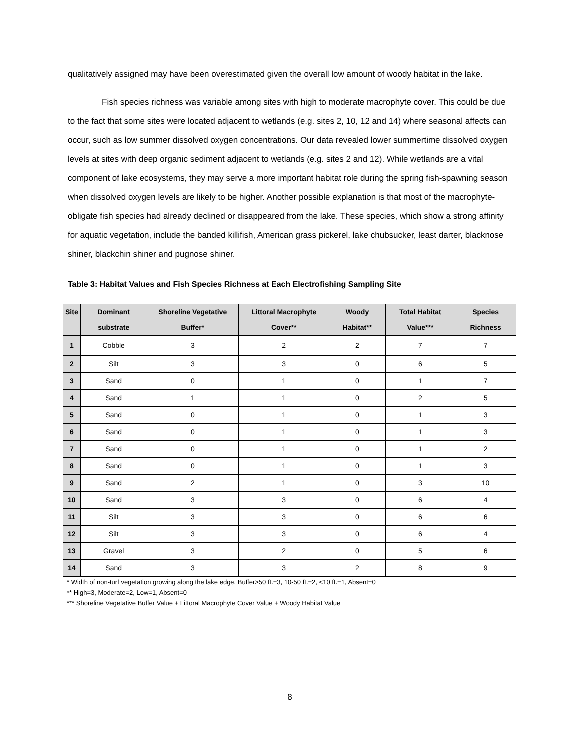qualitatively assigned may have been overestimated given the overall low amount of woody habitat in the lake.
Fish species richness was variable among sites with high to moderate macrophyte cover. This could be due to the fact that some sites were located adjacent to wetlands (e.g. sites 2, 10, 12 and 14) where seasonal affects can occur, such as low summer dissolved oxygen concentrations. Our data revealed lower summertime dissolved oxygen levels at sites with deep organic sediment adjacent to wetlands (e.g. sites 2 and 12). While wetlands are a vital component of lake ecosystems, they may serve a more important habitat role during the spring fish-spawning season when dissolved oxygen levels are likely to be higher. Another possible explanation is that most of the macrophyte-obligate fish species had already declined or disappeared from the lake. These species, which show a strong affinity for aquatic vegetation, include the banded killifish, American grass pickerel, lake chubsucker, least darter, blacknose shiner, blackchin shiner and pugnose shiner.
Table 3: Habitat Values and Fish Species Richness at Each Electrofishing Sampling Site
| Site | Dominant substrate | Shoreline Vegetative Buffer* | Littoral Macrophyte Cover** | Woody Habitat** | Total Habitat Value*** | Species Richness |
| --- | --- | --- | --- | --- | --- | --- |
| 1 | Cobble | 3 | 2 | 2 | 7 | 7 |
| 2 | Silt | 3 | 3 | 0 | 6 | 5 |
| 3 | Sand | 0 | 1 | 0 | 1 | 7 |
| 4 | Sand | 1 | 1 | 0 | 2 | 5 |
| 5 | Sand | 0 | 1 | 0 | 1 | 3 |
| 6 | Sand | 0 | 1 | 0 | 1 | 3 |
| 7 | Sand | 0 | 1 | 0 | 1 | 2 |
| 8 | Sand | 0 | 1 | 0 | 1 | 3 |
| 9 | Sand | 2 | 1 | 0 | 3 | 10 |
| 10 | Sand | 3 | 3 | 0 | 6 | 4 |
| 11 | Silt | 3 | 3 | 0 | 6 | 6 |
| 12 | Silt | 3 | 3 | 0 | 6 | 4 |
| 13 | Gravel | 3 | 2 | 0 | 5 | 6 |
| 14 | Sand | 3 | 3 | 2 | 8 | 9 |
* Width of non-turf vegetation growing along the lake edge. Buffer>50 ft.=3, 10-50 ft.=2, <10 ft.=1, Absent=0
** High=3, Moderate=2, Low=1, Absent=0
*** Shoreline Vegetative Buffer Value + Littoral Macrophyte Cover Value + Woody Habitat Value
8